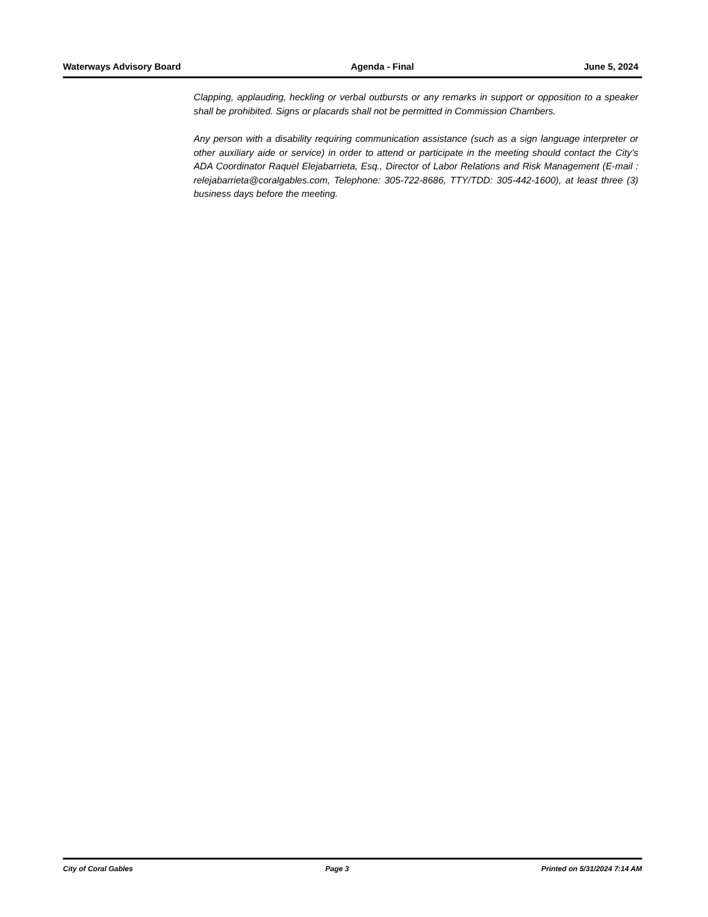Waterways Advisory Board Agenda - Final June 5, 2024
Clapping, applauding, heckling or verbal outbursts or any remarks in support or opposition to a speaker shall be prohibited. Signs or placards shall not be permitted in Commission Chambers.
Any person with a disability requiring communication assistance (such as a sign language interpreter or other auxiliary aide or service) in order to attend or participate in the meeting should contact the City’s ADA Coordinator Raquel Elejabarrieta, Esq., Director of Labor Relations and Risk Management (E-mail : relejabarrieta@coralgables.com, Telephone: 305-722-8686, TTY/TDD: 305-442-1600), at least three (3) business days before the meeting.
City of Coral Gables Page 3 Printed on 5/31/2024 7:14 AM